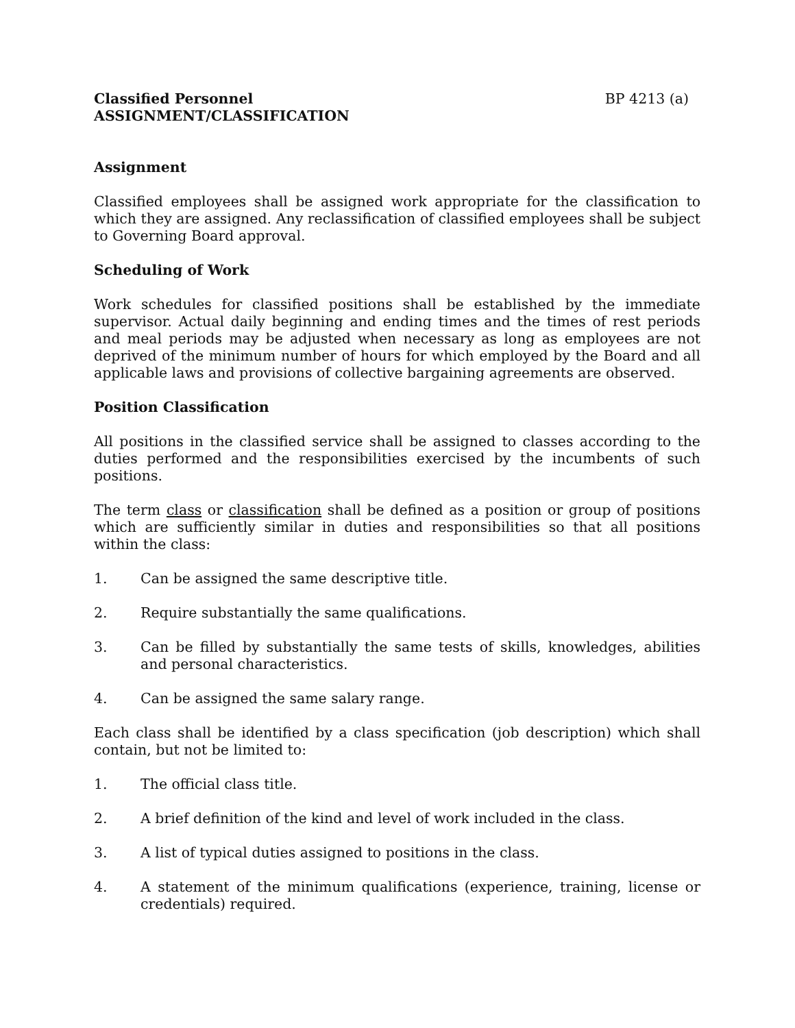Classified Personnel BP 4213 (a)
ASSIGNMENT/CLASSIFICATION
Assignment
Classified employees shall be assigned work appropriate for the classification to which they are assigned. Any reclassification of classified employees shall be subject to Governing Board approval.
Scheduling of Work
Work schedules for classified positions shall be established by the immediate supervisor. Actual daily beginning and ending times and the times of rest periods and meal periods may be adjusted when necessary as long as employees are not deprived of the minimum number of hours for which employed by the Board and all applicable laws and provisions of collective bargaining agreements are observed.
Position Classification
All positions in the classified service shall be assigned to classes according to the duties performed and the responsibilities exercised by the incumbents of such positions.
The term class or classification shall be defined as a position or group of positions which are sufficiently similar in duties and responsibilities so that all positions within the class:
1. Can be assigned the same descriptive title.
2. Require substantially the same qualifications.
3. Can be filled by substantially the same tests of skills, knowledges, abilities and personal characteristics.
4. Can be assigned the same salary range.
Each class shall be identified by a class specification (job description) which shall contain, but not be limited to:
1. The official class title.
2. A brief definition of the kind and level of work included in the class.
3. A list of typical duties assigned to positions in the class.
4. A statement of the minimum qualifications (experience, training, license or credentials) required.